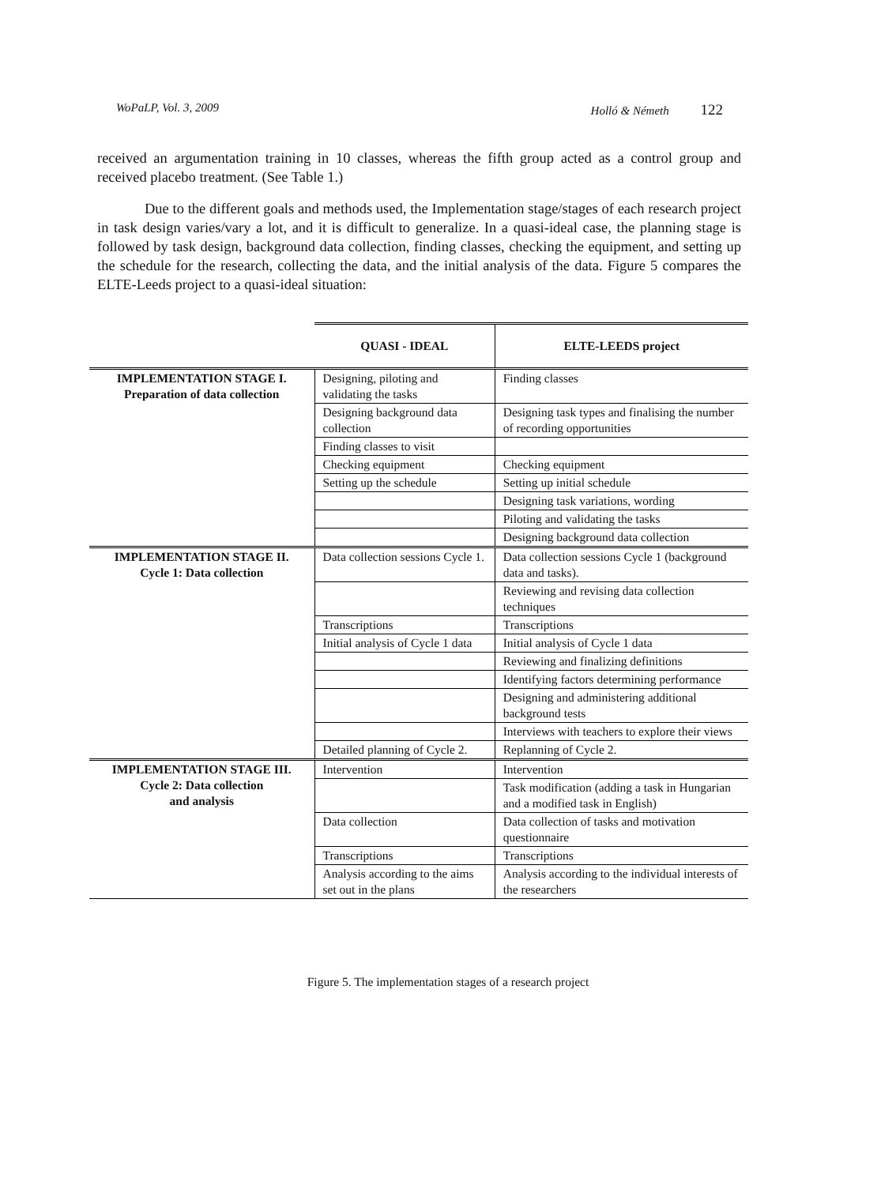WoPaLP, Vol. 3, 2009 Holló & Németh 122
received an argumentation training in 10 classes, whereas the fifth group acted as a control group and received placebo treatment. (See Table 1.)
Due to the different goals and methods used, the Implementation stage/stages of each research project in task design varies/vary a lot, and it is difficult to generalize. In a quasi-ideal case, the planning stage is followed by task design, background data collection, finding classes, checking the equipment, and setting up the schedule for the research, collecting the data, and the initial analysis of the data. Figure 5 compares the ELTE-Leeds project to a quasi-ideal situation:
| | QUASI - IDEAL | ELTE-LEEDS project |
| --- | --- | --- |
| IMPLEMENTATION STAGE I. Preparation of data collection | Designing, piloting and validating the tasks | Finding classes |
| | Designing background data collection | Designing task types and finalising the number of recording opportunities |
| | Finding classes to visit | |
| | Checking equipment | Checking equipment |
| | Setting up the schedule | Setting up initial schedule |
| | | Designing task variations, wording |
| | | Piloting and validating the tasks |
| | | Designing background data collection |
| IMPLEMENTATION STAGE II. Cycle 1: Data collection | Data collection sessions Cycle 1. | Data collection sessions Cycle 1 (background data and tasks). |
| | | Reviewing and revising data collection techniques |
| | Transcriptions | Transcriptions |
| | Initial analysis of Cycle 1 data | Initial analysis of Cycle 1 data |
| | | Reviewing and finalizing definitions |
| | | Identifying factors determining performance |
| | | Designing and administering additional background tests |
| | | Interviews with teachers to explore their views |
| | Detailed planning of Cycle 2. | Replanning of Cycle 2. |
| IMPLEMENTATION STAGE III. Cycle 2: Data collection and analysis | Intervention | Intervention |
| | | Task modification (adding a task in Hungarian and a modified task in English) |
| | Data collection | Data collection of tasks and motivation questionnaire |
| | Transcriptions | Transcriptions |
| | Analysis according to the aims set out in the plans | Analysis according to the individual interests of the researchers |
Figure 5. The implementation stages of a research project